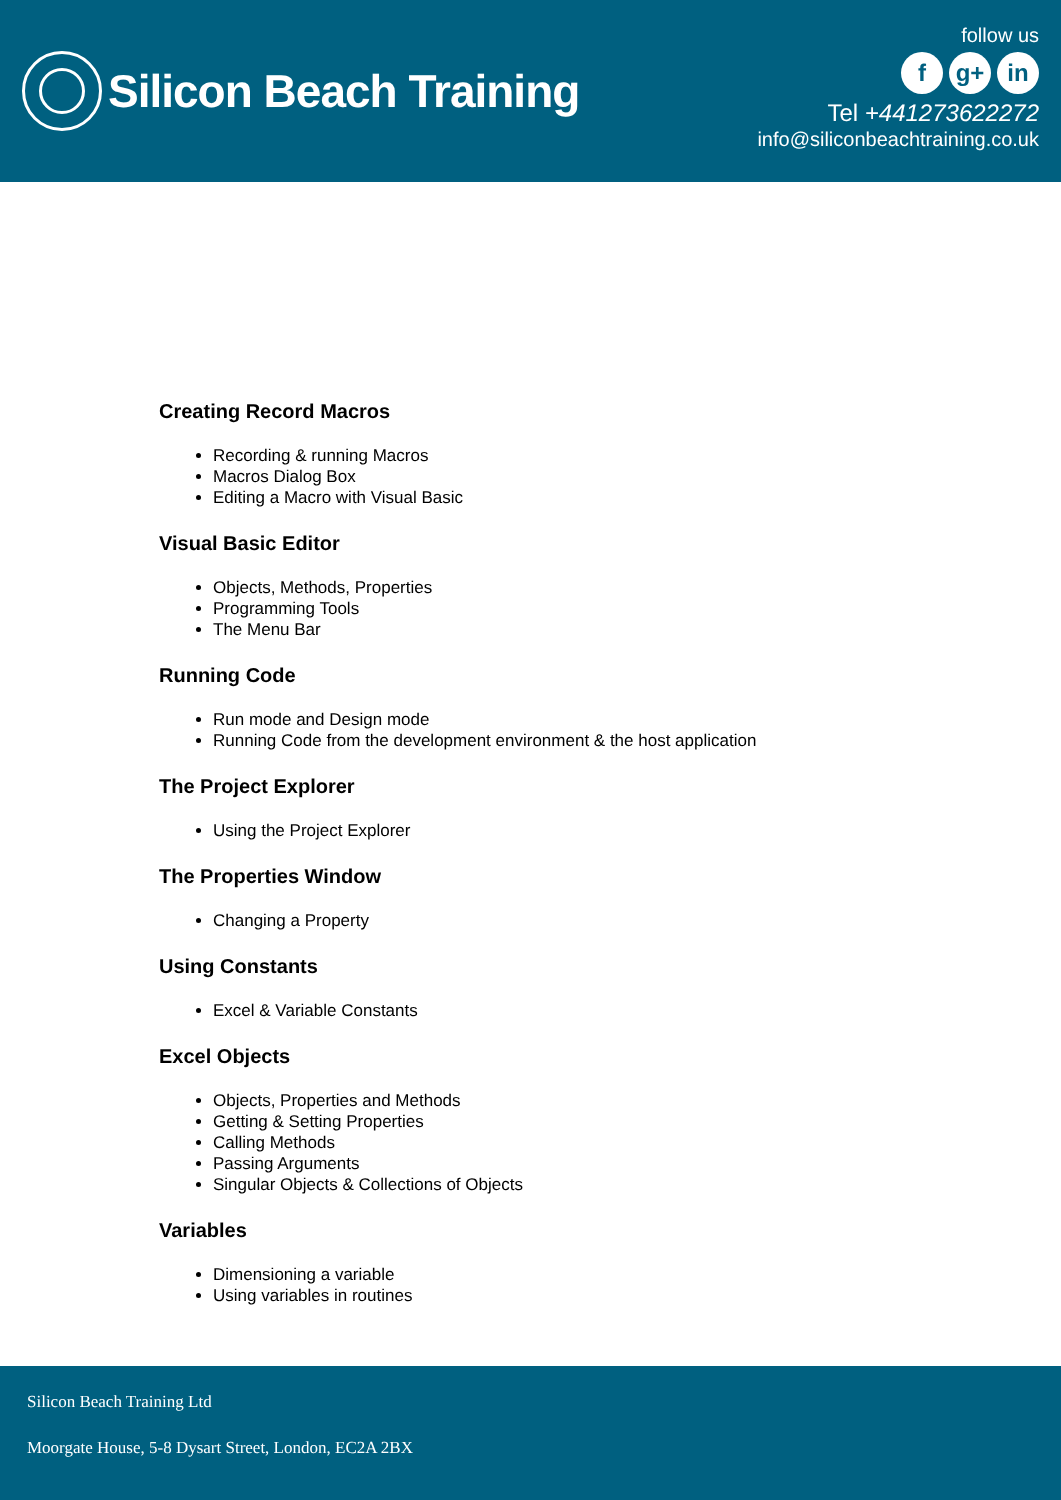Silicon Beach Training
follow us
fg+ in
Tel +441273622272
info@siliconbeachtraining.co.uk
Creating Record Macros
Recording & running Macros
Macros Dialog Box
Editing a Macro with Visual Basic
Visual Basic Editor
Objects, Methods, Properties
Programming Tools
The Menu Bar
Running Code
Run mode and Design mode
Running Code from the development environment & the host application
The Project Explorer
Using the Project Explorer
The Properties Window
Changing a Property
Using Constants
Excel & Variable Constants
Excel Objects
Objects, Properties and Methods
Getting & Setting Properties
Calling Methods
Passing Arguments
Singular Objects & Collections of Objects
Variables
Dimensioning a variable
Using variables in routines
Silicon Beach Training Ltd
Moorgate House, 5-8 Dysart Street, London, EC2A 2BX